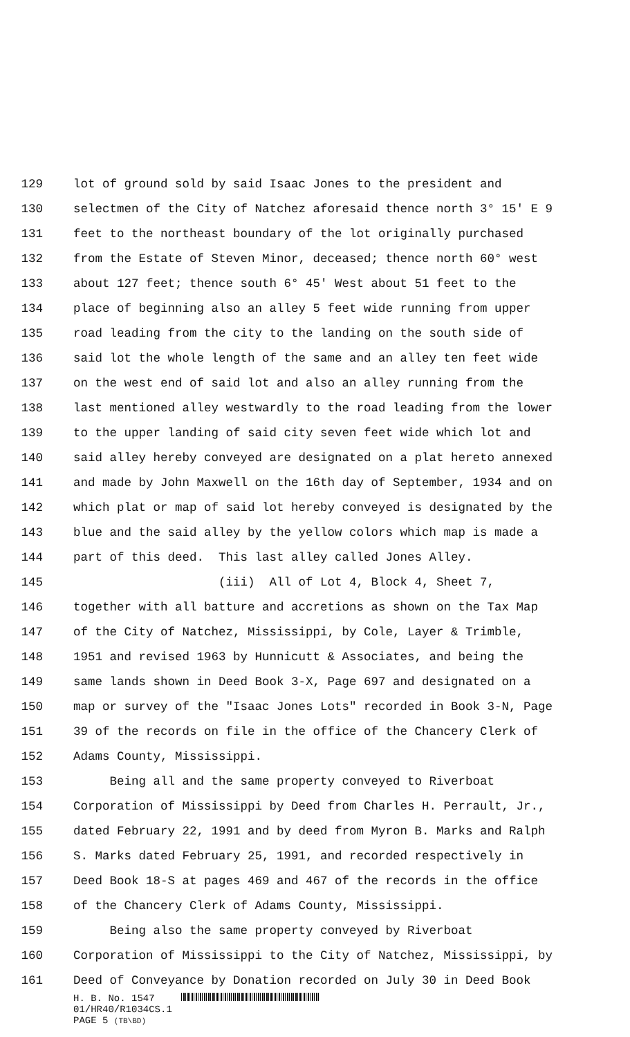129 lot of ground sold by said Isaac Jones to the president and
130 selectmen of the City of Natchez aforesaid thence north 3° 15' E 9
131 feet to the northeast boundary of the lot originally purchased
132 from the Estate of Steven Minor, deceased; thence north 60° west
133 about 127 feet; thence south 6° 45' West about 51 feet to the
134 place of beginning also an alley 5 feet wide running from upper
135 road leading from the city to the landing on the south side of
136 said lot the whole length of the same and an alley ten feet wide
137 on the west end of said lot and also an alley running from the
138 last mentioned alley westwardly to the road leading from the lower
139 to the upper landing of said city seven feet wide which lot and
140 said alley hereby conveyed are designated on a plat hereto annexed
141 and made by John Maxwell on the 16th day of September, 1934 and on
142 which plat or map of said lot hereby conveyed is designated by the
143 blue and the said alley by the yellow colors which map is made a
144 part of this deed. This last alley called Jones Alley.
145 (iii) All of Lot 4, Block 4, Sheet 7,
146 together with all batture and accretions as shown on the Tax Map
147 of the City of Natchez, Mississippi, by Cole, Layer & Trimble,
148 1951 and revised 1963 by Hunnicutt & Associates, and being the
149 same lands shown in Deed Book 3-X, Page 697 and designated on a
150 map or survey of the "Isaac Jones Lots" recorded in Book 3-N, Page
151 39 of the records on file in the office of the Chancery Clerk of
152 Adams County, Mississippi.
153 Being all and the same property conveyed to Riverboat
154 Corporation of Mississippi by Deed from Charles H. Perrault, Jr.,
155 dated February 22, 1991 and by deed from Myron B. Marks and Ralph
156 S. Marks dated February 25, 1991, and recorded respectively in
157 Deed Book 18-S at pages 469 and 467 of the records in the office
158 of the Chancery Clerk of Adams County, Mississippi.
159 Being also the same property conveyed by Riverboat
160 Corporation of Mississippi to the City of Natchez, Mississippi, by
161 Deed of Conveyance by Donation recorded on July 30 in Deed Book
H. B. No. 1547
01/HR40/R1034CS.1
PAGE 5 (TB\BD)